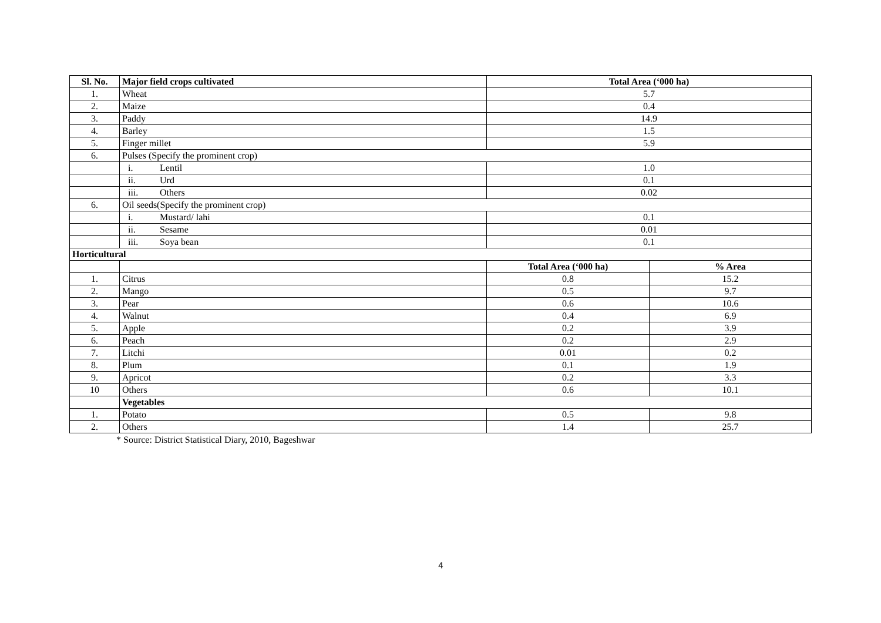| Sl. No. | Major field crops cultivated | Total Area (‘000 ha) | |
| --- | --- | --- | --- |
| 1. | Wheat | 5.7 | |
| 2. | Maize | 0.4 | |
| 3. | Paddy | 14.9 | |
| 4. | Barley | 1.5 | |
| 5. | Finger millet | 5.9 | |
| 6. | Pulses (Specify the prominent crop) | | |
| | i. Lentil | 1.0 | |
| | ii. Urd | 0.1 | |
| | iii. Others | 0.02 | |
| 6. | Oil seeds(Specify the prominent crop) | | |
| | i. Mustard/ lahi | 0.1 | |
| | ii. Sesame | 0.01 | |
| | iii. Soya bean | 0.1 | |
| Horticultural | | | |
| | | Total Area (‘000 ha) | % Area |
| 1. | Citrus | 0.8 | 15.2 |
| 2. | Mango | 0.5 | 9.7 |
| 3. | Pear | 0.6 | 10.6 |
| 4. | Walnut | 0.4 | 6.9 |
| 5. | Apple | 0.2 | 3.9 |
| 6. | Peach | 0.2 | 2.9 |
| 7. | Litchi | 0.01 | 0.2 |
| 8. | Plum | 0.1 | 1.9 |
| 9. | Apricot | 0.2 | 3.3 |
| 10 | Others | 0.6 | 10.1 |
| | Vegetables | | |
| 1. | Potato | 0.5 | 9.8 |
| 2. | Others | 1.4 | 25.7 |
* Source: District Statistical Diary, 2010, Bageshwar
4